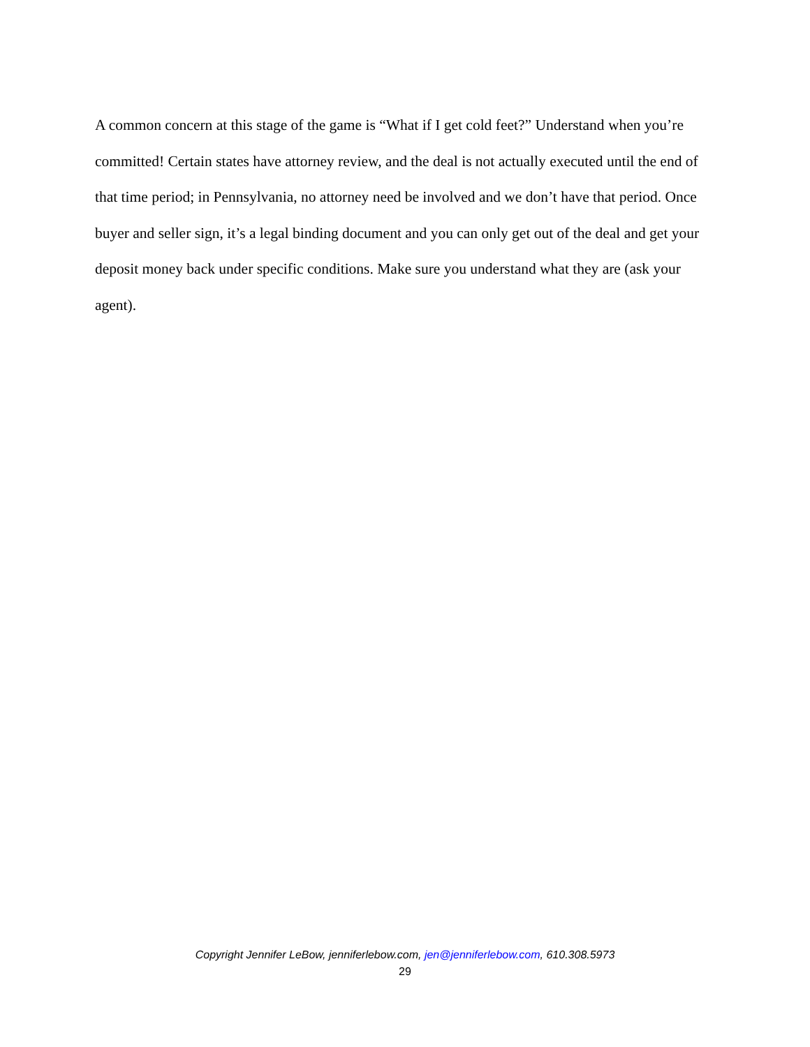A common concern at this stage of the game is “What if I get cold feet?” Understand when you’re committed! Certain states have attorney review, and the deal is not actually executed until the end of that time period; in Pennsylvania, no attorney need be involved and we don’t have that period. Once buyer and seller sign, it’s a legal binding document and you can only get out of the deal and get your deposit money back under specific conditions. Make sure you understand what they are (ask your agent).
Copyright Jennifer LeBow, jenniferlebow.com, jen@jenniferlebow.com, 610.308.5973
29